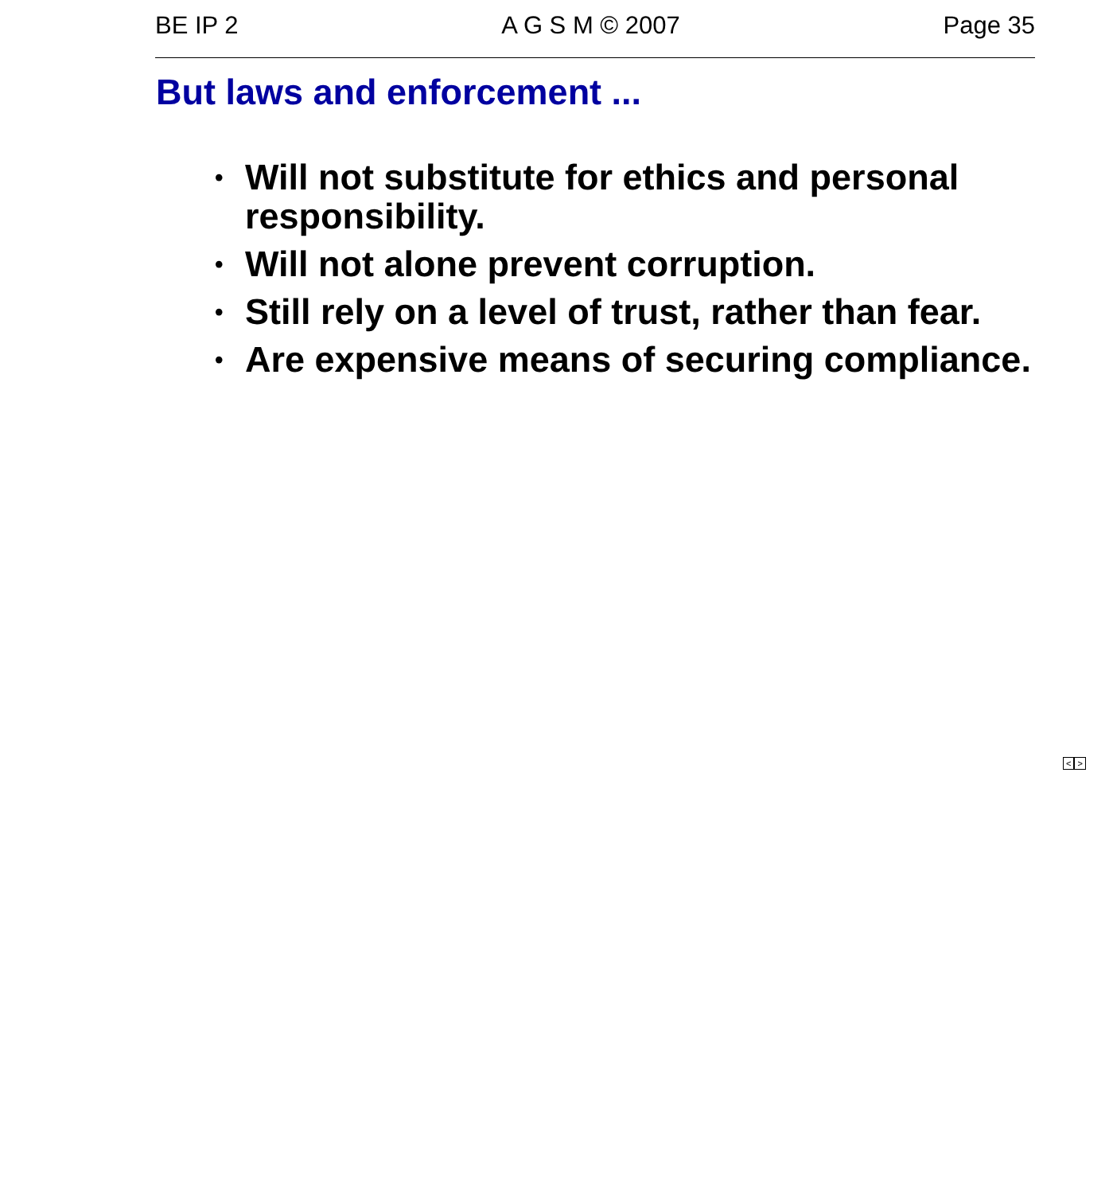BE IP 2 A G S M © 2007 Page 35
But laws and enforcement ...
• Will not substitute for ethics and personal responsibility.
• Will not alone prevent corruption.
• Still rely on a level of trust, rather than fear.
• Are expensive means of securing compliance.
< >